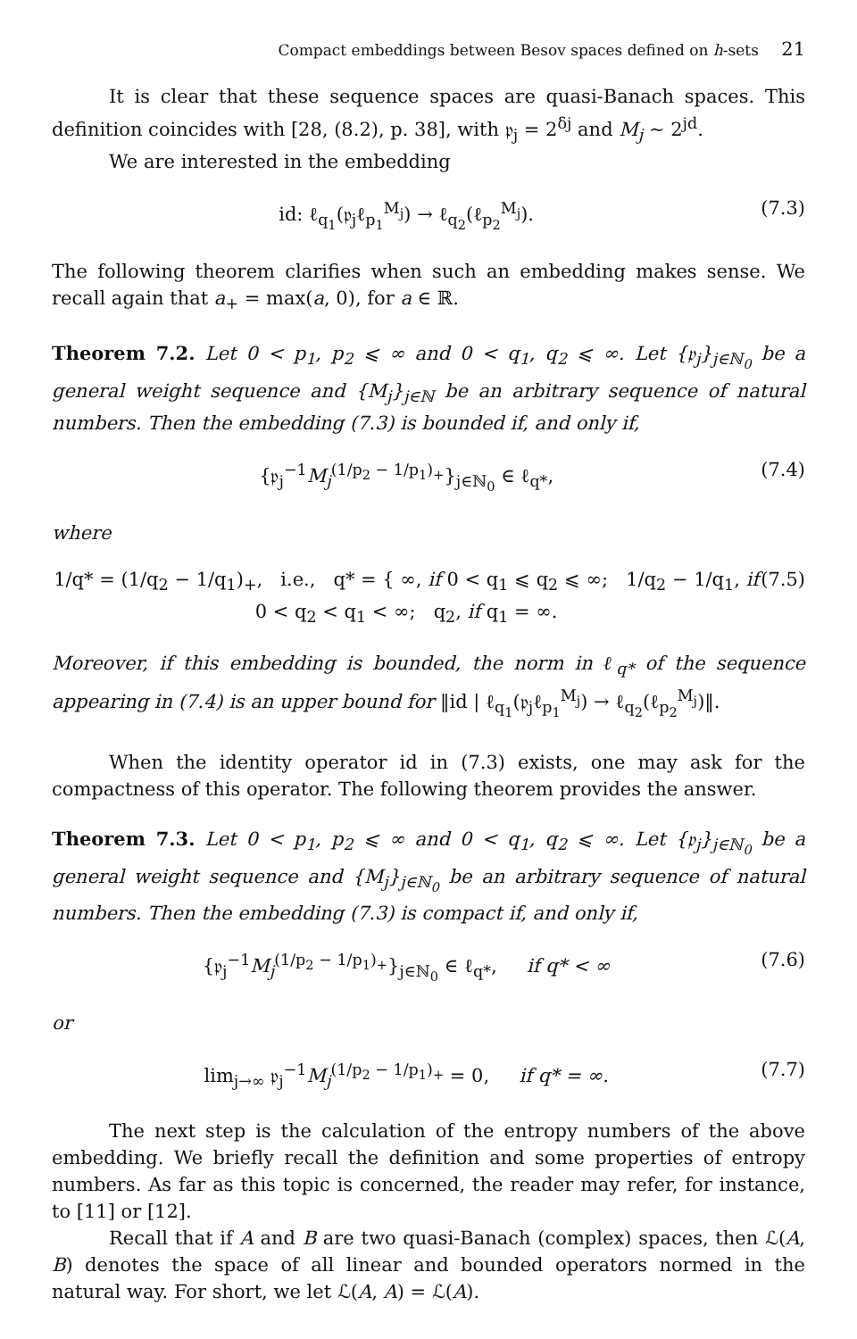Compact embeddings between Besov spaces defined on h-sets 21
It is clear that these sequence spaces are quasi-Banach spaces. This definition coincides with [28, (8.2), p. 38], with 𝔭<sub>j</sub> = 2<sup>δj</sup> and M<sub>j</sub> ~ 2<sup>jd</sup>.
We are interested in the embedding
id: ℓ<sub>q<sub>1</sub></sub>(𝔭<sub>j</sub>ℓ<sub>p<sub>1</sub></sub><sup>M<sub>j</sub></sup>) → ℓ<sub>q<sub>2</sub></sub>(ℓ<sub>p<sub>2</sub></sub><sup>M<sub>j</sub></sup>). (7.3)
The following theorem clarifies when such an embedding makes sense. We recall again that a<sub>+</sub> = max(a, 0), for a ∈ ℝ.
Theorem 7.2. Let 0 < p<sub>1</sub>, p<sub>2</sub> ⩽ ∞ and 0 < q<sub>1</sub>, q<sub>2</sub> ⩽ ∞. Let {𝔭<sub>j</sub>}<sub>j∈ℕ<sub>0</sub></sub> be a general weight sequence and {M<sub>j</sub>}<sub>j∈ℕ</sub> be an arbitrary sequence of natural numbers. Then the embedding (7.3) is bounded if, and only if,
{𝔭<sub>j</sub><sup>−1</sup>M<sub>j</sub><sup>(1/p<sub>2</sub> − 1/p<sub>1</sub>)<sub>+</sub></sup>}<sub>j∈ℕ<sub>0</sub></sub> ∈ ℓ<sub>q*</sub>, (7.4)
where
1/q* = (1/q<sub>2</sub> − 1/q<sub>1</sub>)<sub>+</sub>, i.e., q* = { ∞, if 0 < q<sub>1</sub> ⩽ q<sub>2</sub> ⩽ ∞; 1/q<sub>2</sub> − 1/q<sub>1</sub>, if 0 < q<sub>2</sub> < q<sub>1</sub> < ∞; q<sub>2</sub>, if q<sub>1</sub> = ∞. (7.5)
Moreover, if this embedding is bounded, the norm in ℓ<sub>q*</sub> of the sequence appearing in (7.4) is an upper bound for ‖id | ℓ<sub>q<sub>1</sub></sub>(𝔭<sub>j</sub>ℓ<sub>p<sub>1</sub></sub><sup>M<sub>j</sub></sup>) → ℓ<sub>q<sub>2</sub></sub>(ℓ<sub>p<sub>2</sub></sub><sup>M<sub>j</sub></sup>)‖.
When the identity operator id in (7.3) exists, one may ask for the compactness of this operator. The following theorem provides the answer.
Theorem 7.3. Let 0 < p<sub>1</sub>, p<sub>2</sub> ⩽ ∞ and 0 < q<sub>1</sub>, q<sub>2</sub> ⩽ ∞. Let {𝔭<sub>j</sub>}<sub>j∈ℕ<sub>0</sub></sub> be a general weight sequence and {M<sub>j</sub>}<sub>j∈ℕ<sub>0</sub></sub> be an arbitrary sequence of natural numbers. Then the embedding (7.3) is compact if, and only if,
{𝔭<sub>j</sub><sup>−1</sup>M<sub>j</sub><sup>(1/p<sub>2</sub> − 1/p<sub>1</sub>)<sub>+</sub></sup>}<sub>j∈ℕ<sub>0</sub></sub> ∈ ℓ<sub>q*</sub>, if q* < ∞ (7.6)
or
lim<sub>j→∞</sub> 𝔭<sub>j</sub><sup>−1</sup>M<sub>j</sub><sup>(1/p<sub>2</sub> − 1/p<sub>1</sub>)<sub>+</sub></sup> = 0, if q* = ∞. (7.7)
The next step is the calculation of the entropy numbers of the above embedding. We briefly recall the definition and some properties of entropy numbers. As far as this topic is concerned, the reader may refer, for instance, to [11] or [12].
Recall that if A and B are two quasi-Banach (complex) spaces, then ℒ(A, B) denotes the space of all linear and bounded operators normed in the natural way. For short, we let ℒ(A, A) = ℒ(A).